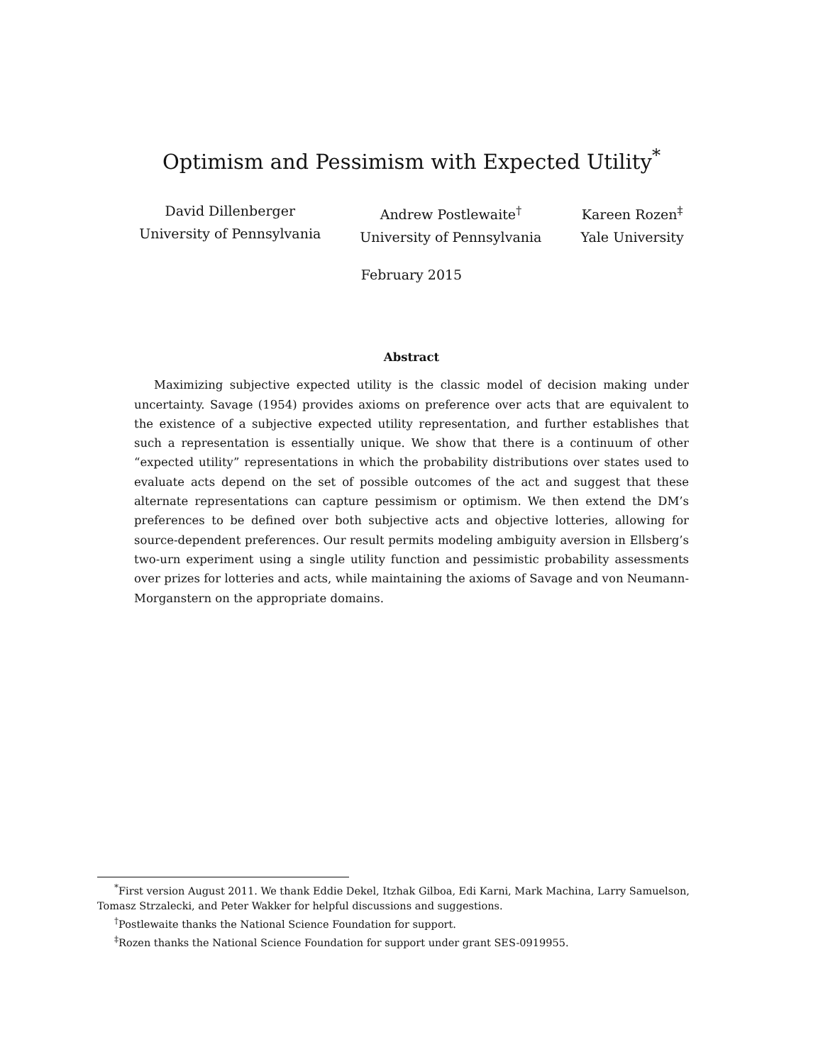Optimism and Pessimism with Expected Utility<sup>*</sup>
David Dillenberger
University of Pennsylvania
Andrew Postlewaite<sup>†</sup>
University of Pennsylvania
Kareen Rozen<sup>‡</sup>
Yale University
February 2015
Abstract
Maximizing subjective expected utility is the classic model of decision making under uncertainty. Savage (1954) provides axioms on preference over acts that are equivalent to the existence of a subjective expected utility representation, and further establishes that such a representation is essentially unique. We show that there is a continuum of other “expected utility” representations in which the probability distributions over states used to evaluate acts depend on the set of possible outcomes of the act and suggest that these alternate representations can capture pessimism or optimism. We then extend the DM’s preferences to be defined over both subjective acts and objective lotteries, allowing for source-dependent preferences. Our result permits modeling ambiguity aversion in Ellsberg’s two-urn experiment using a single utility function and pessimistic probability assessments over prizes for lotteries and acts, while maintaining the axioms of Savage and von Neumann-Morganstern on the appropriate domains.
<sup>*</sup> First version August 2011. We thank Eddie Dekel, Itzhak Gilboa, Edi Karni, Mark Machina, Larry Samuelson, Tomasz Strzalecki, and Peter Wakker for helpful discussions and suggestions.
<sup>†</sup> Postlewaite thanks the National Science Foundation for support.
<sup>‡</sup> Rozen thanks the National Science Foundation for support under grant SES-0919955.